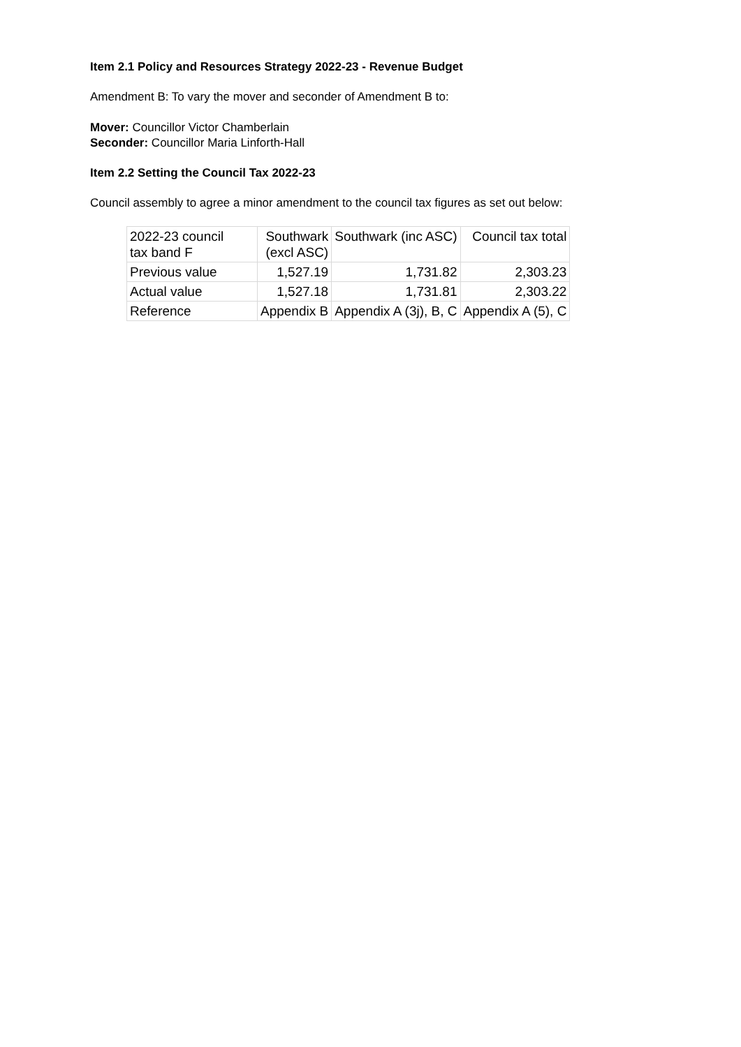Item 2.1 Policy and Resources Strategy 2022-23 - Revenue Budget
Amendment B: To vary the mover and seconder of Amendment B to:
Mover: Councillor Victor Chamberlain
Seconder: Councillor Maria Linforth-Hall
Item 2.2 Setting the Council Tax 2022-23
Council assembly to agree a minor amendment to the council tax figures as set out below:
| 2022-23 council tax band F | Southwark (excl ASC) | Southwark (inc ASC) | Council tax total |
| Previous value | 1,527.19 | 1,731.82 | 2,303.23 |
| Actual value | 1,527.18 | 1,731.81 | 2,303.22 |
| Reference | Appendix B | Appendix A (3j), B, C | Appendix A (5), C |